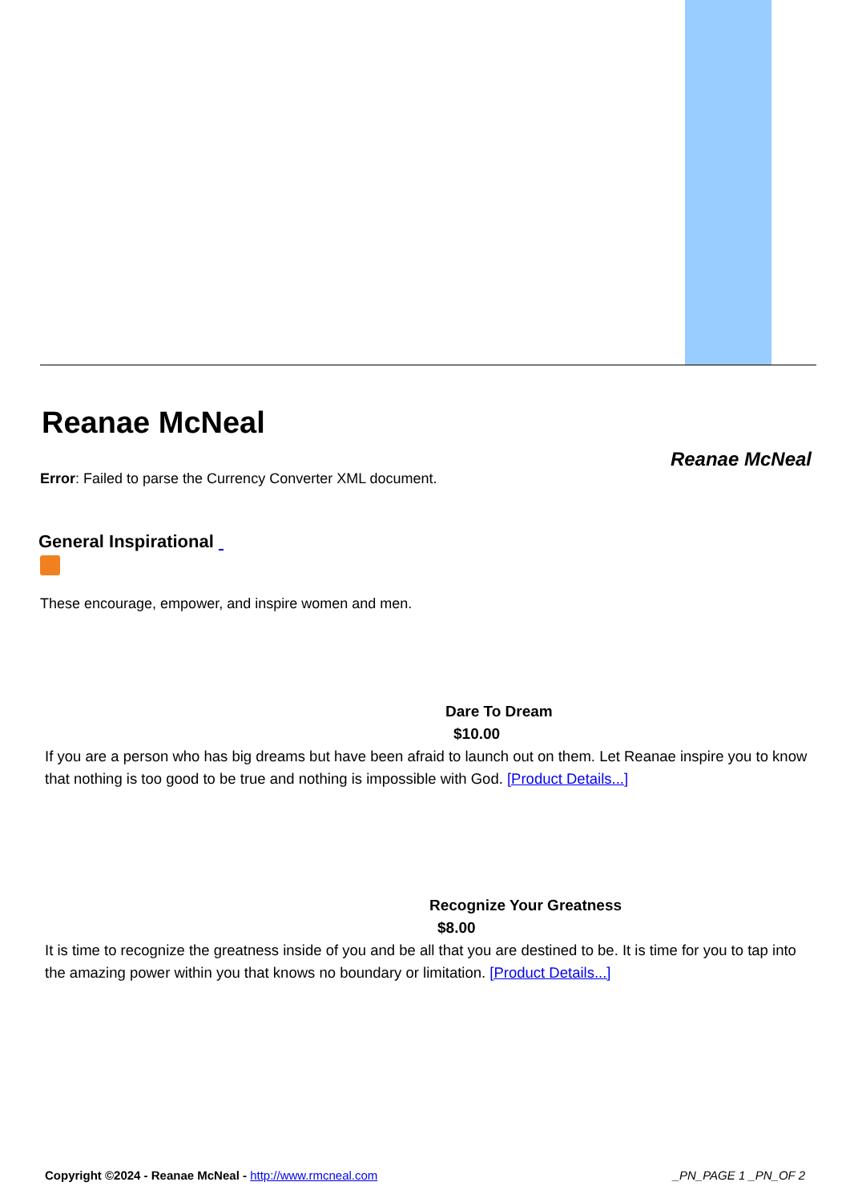Reanae McNeal
Reanae McNeal
Error: Failed to parse the Currency Converter XML document.
General Inspirational
These encourage, empower, and inspire women and men.
Dare To Dream
$10.00
If you are a person who has big dreams but have been afraid to launch out on them. Let Reanae inspire you to know that nothing is too good to be true and nothing is impossible with God. [Product Details...]
Recognize Your Greatness
$8.00
It is time to recognize the greatness inside of you and be all that you are destined to be. It is time for you to tap into the amazing power within you that knows no boundary or limitation. [Product Details...]
Copyright ©2024 - Reanae McNeal - http://www.rmcneal.com _PN_PAGE 1 _PN_OF 2